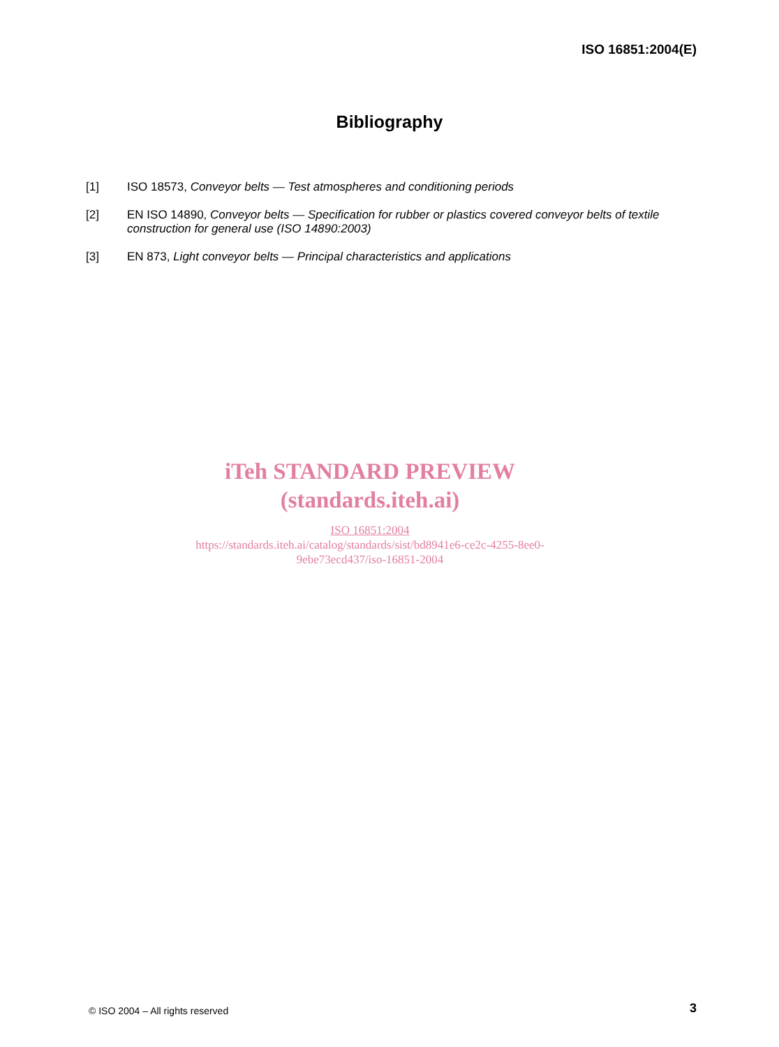ISO 16851:2004(E)
Bibliography
[1] ISO 18573, Conveyor belts — Test atmospheres and conditioning periods
[2] EN ISO 14890, Conveyor belts — Specification for rubber or plastics covered conveyor belts of textile construction for general use (ISO 14890:2003)
[3] EN 873, Light conveyor belts — Principal characteristics and applications
iTeh STANDARD PREVIEW
(standards.iteh.ai)
ISO 16851:2004
https://standards.iteh.ai/catalog/standards/sist/bd8941e6-ce2c-4255-8ee0-
9ebe73ecd437/iso-16851-2004
© ISO 2004 – All rights reserved
3